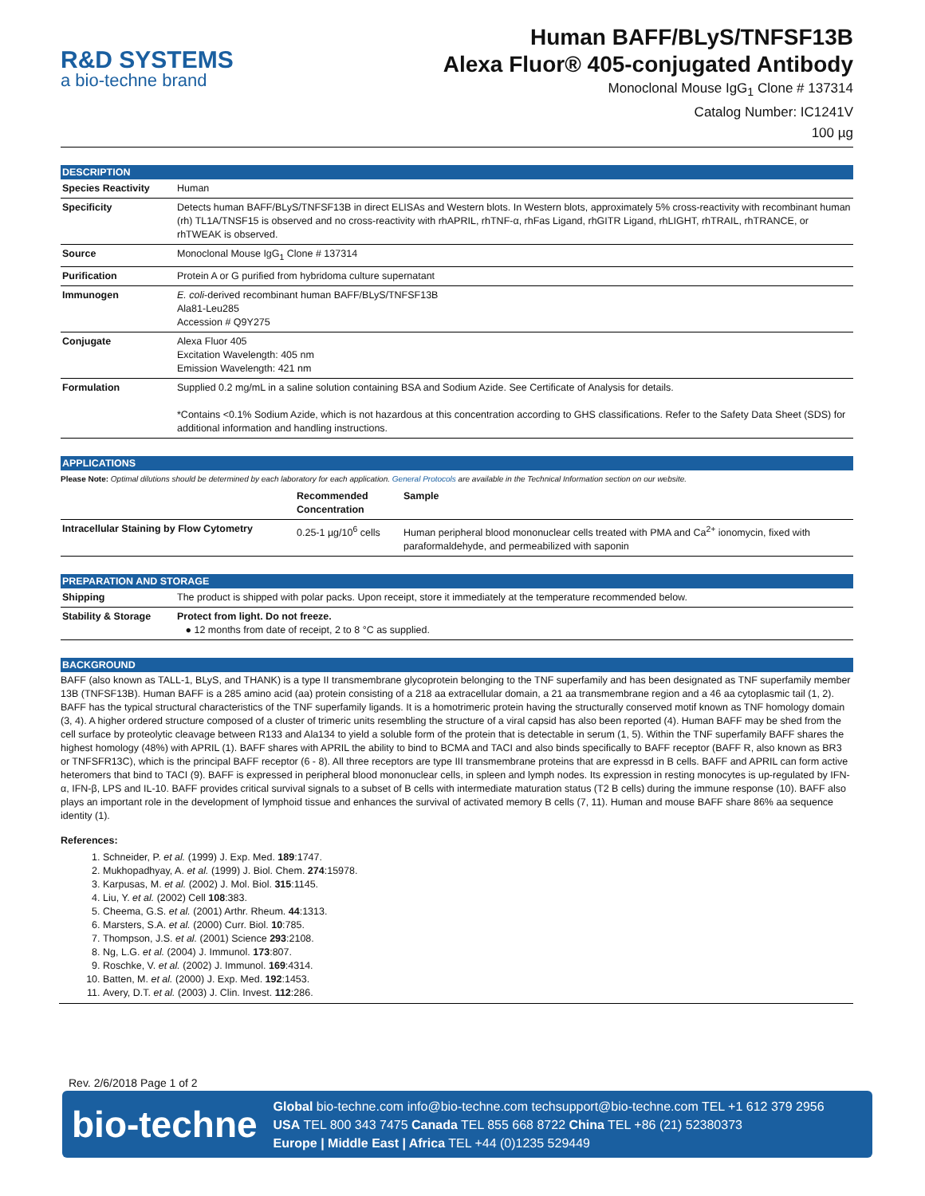R&D SYSTEMS
a bio-techne brand
Human BAFF/BLyS/TNFSF13B
Alexa Fluor® 405-conjugated Antibody
Monoclonal Mouse IgG<sub>1</sub> Clone # 137314
Catalog Number: IC1241V
100 µg
DESCRIPTION
| Species Reactivity | Human |
| Specificity | Detects human BAFF/BLyS/TNFSF13B in direct ELISAs and Western blots. In Western blots, approximately 5% cross-reactivity with recombinant human (rh) TL1A/TNSF15 is observed and no cross-reactivity with rhAPRIL, rhTNF-α, rhFas Ligand, rhGITR Ligand, rhLIGHT, rhTRAIL, rhTRANCE, or rhTWEAK is observed. |
| Source | Monoclonal Mouse IgG<sub>1</sub> Clone # 137314 |
| Purification | Protein A or G purified from hybridoma culture supernatant |
| Immunogen | E. coli -derived recombinant human BAFF/BLyS/TNFSF13B Ala81-Leu285 Accession # Q9Y275 |
| Conjugate | Alexa Fluor 405 Excitation Wavelength: 405 nm Emission Wavelength: 421 nm |
| Formulation | Supplied 0.2 mg/mL in a saline solution containing BSA and Sodium Azide. See Certificate of Analysis for details. *Contains <0.1% Sodium Azide, which is not hazardous at this concentration according to GHS classifications. Refer to the Safety Data Sheet (SDS) for additional information and handling instructions. |
APPLICATIONS
Please Note: Optimal dilutions should be determined by each laboratory for each application. General Protocols are available in the Technical Information section on our website.
| | Recommended Concentration | Sample |
| --- | --- | --- |
| Intracellular Staining by Flow Cytometry | 0.25-1 µg/10<sup>6</sup> cells | Human peripheral blood mononuclear cells treated with PMA and Ca<sup>2+</sup> ionomycin, fixed with paraformaldehyde, and permeabilized with saponin |
PREPARATION AND STORAGE
| Shipping | The product is shipped with polar packs. Upon receipt, store it immediately at the temperature recommended below. |
| Stability & Storage | Protect from light. Do not freeze. ● 12 months from date of receipt, 2 to 8 °C as supplied. |
BACKGROUND
BAFF (also known as TALL-1, BLyS, and THANK) is a type II transmembrane glycoprotein belonging to the TNF superfamily and has been designated as TNF superfamily member 13B (TNFSF13B). Human BAFF is a 285 amino acid (aa) protein consisting of a 218 aa extracellular domain, a 21 aa transmembrane region and a 46 aa cytoplasmic tail (1, 2). BAFF has the typical structural characteristics of the TNF superfamily ligands. It is a homotrimeric protein having the structurally conserved motif known as TNF homology domain (3, 4). A higher ordered structure composed of a cluster of trimeric units resembling the structure of a viral capsid has also been reported (4). Human BAFF may be shed from the cell surface by proteolytic cleavage between R133 and Ala134 to yield a soluble form of the protein that is detectable in serum (1, 5). Within the TNF superfamily BAFF shares the highest homology (48%) with APRIL (1). BAFF shares with APRIL the ability to bind to BCMA and TACI and also binds specifically to BAFF receptor (BAFF R, also known as BR3 or TNFSFR13C), which is the principal BAFF receptor (6 - 8). All three receptors are type III transmembrane proteins that are expressd in B cells. BAFF and APRIL can form active heteromers that bind to TACI (9). BAFF is expressed in peripheral blood mononuclear cells, in spleen and lymph nodes. Its expression in resting monocytes is up-regulated by IFN-α, IFN-β, LPS and IL-10. BAFF provides critical survival signals to a subset of B cells with intermediate maturation status (T2 B cells) during the immune response (10). BAFF also plays an important role in the development of lymphoid tissue and enhances the survival of activated memory B cells (7, 11). Human and mouse BAFF share 86% aa sequence identity (1).
References:
1. Schneider, P. et al. (1999) J. Exp. Med. 189:1747.
2. Mukhopadhyay, A. et al. (1999) J. Biol. Chem. 274:15978.
3. Karpusas, M. et al. (2002) J. Mol. Biol. 315:1145.
4. Liu, Y. et al. (2002) Cell 108:383.
5. Cheema, G.S. et al. (2001) Arthr. Rheum. 44:1313.
6. Marsters, S.A. et al. (2000) Curr. Biol. 10:785.
7. Thompson, J.S. et al. (2001) Science 293:2108.
8. Ng, L.G. et al. (2004) J. Immunol. 173:807.
9. Roschke, V. et al. (2002) J. Immunol. 169:4314.
10. Batten, M. et al. (2000) J. Exp. Med. 192:1453.
11. Avery, D.T. et al. (2003) J. Clin. Invest. 112:286.
Rev. 2/6/2018 Page 1 of 2
bio-techne
Global bio-techne.com info@bio-techne.com techsupport@bio-techne.com TEL +1 612 379 2956
USA TEL 800 343 7475 Canada TEL 855 668 8722 China TEL +86 (21) 52380373
Europe | Middle East | Africa TEL +44 (0)1235 529449